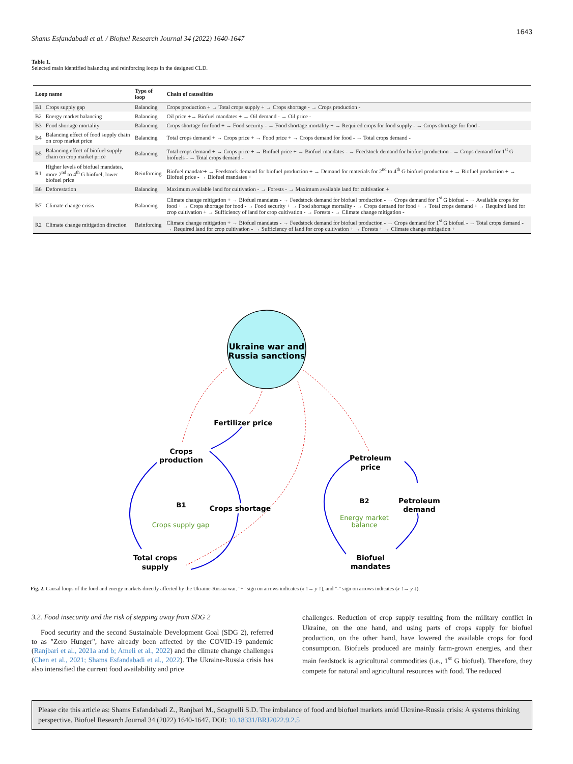1643
Shams Esfandabadi et al. / Biofuel Research Journal 34 (2022) 1640-1647
Table 1.
Selected main identified balancing and reinforcing loops in the designed CLD.
| Loop name | | Type of loop | Chain of causalities |
| --- | --- | --- | --- |
| B1 | Crops supply gap | Balancing | Crops production + → Total crops supply + → Crops shortage - → Crops production - |
| B2 | Energy market balancing | Balancing | Oil price +→ Biofuel mandates + → Oil demand - → Oil price - |
| B3 | Food shortage mortality | Balancing | Crops shortage for food + → Food security - → Food shortage mortality + → Required crops for food supply - → Crops shortage for food - |
| B4 | Balancing effect of food supply chain on crop market price | Balancing | Total crops demand + → Crops price + → Food price + → Crops demand for food - → Total crops demand - |
| B5 | Balancing effect of biofuel supply chain on crop market price | Balancing | Total crops demand + → Crops price + → Biofuel price + → Biofuel mandates - → Feedstock demand for biofuel production - → Crops demand for 1<sup>st</sup> G biofuels - → Total crops demand - |
| R1 | Higher levels of biofuel mandates, more 2<sup>nd</sup> to 4<sup>th</sup> G biofuel, lower biofuel price | Reinforcing | Biofuel mandate+ → Feedstock demand for biofuel production + → Demand for materials for 2<sup>nd</sup> to 4<sup>th</sup> G biofuel production + → Biofuel production + → Biofuel price - → Biofuel mandates + |
| B6 | Deforestation | Balancing | Maximum available land for cultivation - → Forests - → Maximum available land for cultivation + |
| B7 | Climate change crisis | Balancing | Climate change mitigation + → Biofuel mandates - → Feedstock demand for biofuel production - → Crops demand for 1<sup>st</sup> G biofuel - → Available crops for food + → Crops shortage for food - → Food security + → Food shortage mortality - → Crops demand for food + → Total crops demand + → Required land for crop cultivation + → Sufficiency of land for crop cultivation - → Forests - → Climate change mitigation - |
| R2 | Climate change mitigation direction | Reinforcing | Climate change mitigation + → Biofuel mandates - → Feedstock demand for biofuel production - → Crops demand for 1<sup>st</sup> G biofuel - → Total crops demand - → Required land for crop cultivation - → Sufficiency of land for crop cultivation + → Forests + → Climate change mitigation + |
Ukraine war and
Russia sanctions
Fertilizer price
Crops
production
Crops shortage
Total crops
supply
Petroleum
price
Petroleum
demand
Biofuel
mandates
B1
B2
Crops supply gap
Energy market
balance
Fig. 2. Causal loops of the food and energy markets directly affected by the Ukraine-Russia war. "+" sign on arrows indicates (x ↑→ y ↑), and "-" sign on arrows indicates (x ↑→ y ↓).
3.2. Food insecurity and the risk of stepping away from SDG 2
Food security and the second Sustainable Development Goal (SDG 2), referred to as "Zero Hunger", have already been affected by the COVID-19 pandemic (Ranjbari et al., 2021a and b; Ameli et al., 2022) and the climate change challenges (Chen et al., 2021; Shams Esfandabadi et al., 2022). The Ukraine-Russia crisis has also intensified the current food availability and price
challenges. Reduction of crop supply resulting from the military conflict in Ukraine, on the one hand, and using parts of crops supply for biofuel production, on the other hand, have lowered the available crops for food consumption. Biofuels produced are mainly farm-grown energies, and their main feedstock is agricultural commodities (i.e., 1<sup>st</sup> G biofuel). Therefore, they compete for natural and agricultural resources with food. The reduced
Please cite this article as: Shams Esfandabadi Z., Ranjbari M., Scagnelli S.D. The imbalance of food and biofuel markets amid Ukraine-Russia crisis: A systems thinking perspective. Biofuel Research Journal 34 (2022) 1640-1647. DOI: 10.18331/BRJ2022.9.2.5